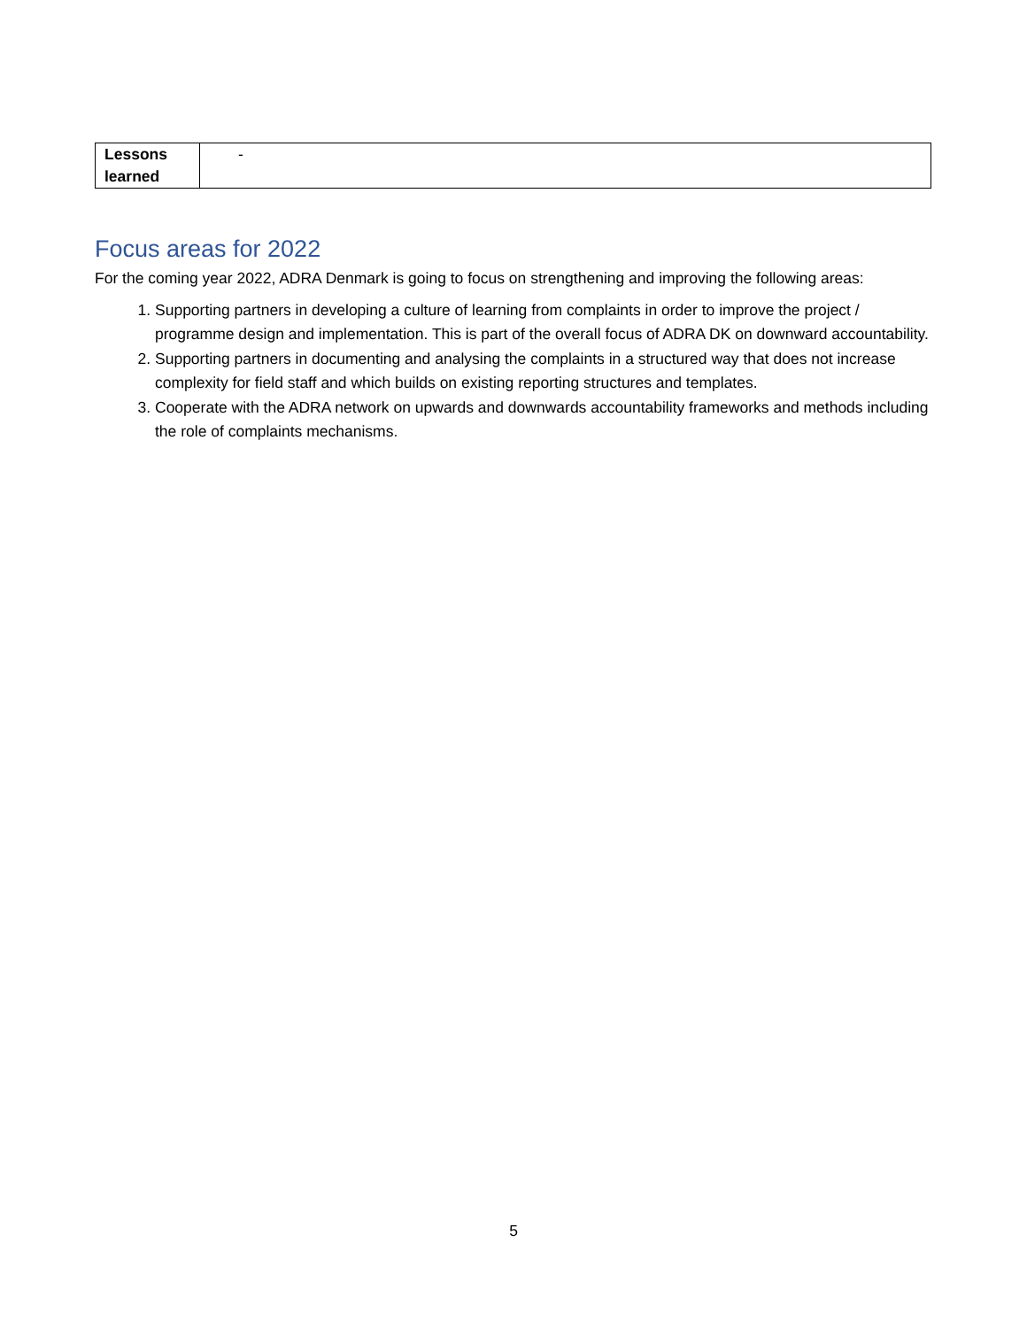| Lessons learned | - |
Focus areas for 2022
For the coming year 2022, ADRA Denmark is going to focus on strengthening and improving the following areas:
1. Supporting partners in developing a culture of learning from complaints in order to improve the project / programme design and implementation. This is part of the overall focus of ADRA DK on downward accountability.
2. Supporting partners in documenting and analysing the complaints in a structured way that does not increase complexity for field staff and which builds on existing reporting structures and templates.
3. Cooperate with the ADRA network on upwards and downwards accountability frameworks and methods including the role of complaints mechanisms.
5